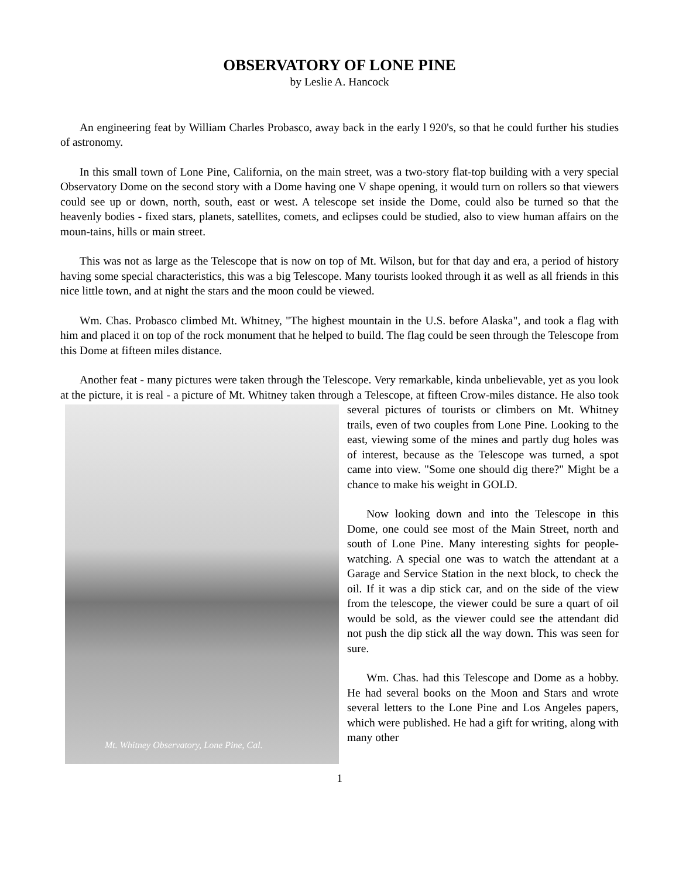OBSERVATORY OF LONE PINE
by Leslie A. Hancock
An engineering feat by William Charles Probasco, away back in the early l 920's, so that he could further his studies of astronomy.
In this small town of Lone Pine, California, on the main street, was a two-story flat-top building with a very special Observatory Dome on the second story with a Dome having one V shape opening, it would turn on rollers so that viewers could see up or down, north, south, east or west. A telescope set inside the Dome, could also be turned so that the heavenly bodies - fixed stars, planets, satellites, comets, and eclipses could be studied, also to view human affairs on the moun-tains, hills or main street.
This was not as large as the Telescope that is now on top of Mt. Wilson, but for that day and era, a period of history having some special characteristics, this was a big Telescope. Many tourists looked through it as well as all friends in this nice little town, and at night the stars and the moon could be viewed.
Wm. Chas. Probasco climbed Mt. Whitney, "The highest mountain in the U.S. before Alaska", and took a flag with him and placed it on top of the rock monument that he helped to build. The flag could be seen through the Telescope from this Dome at fifteen miles distance.
Another feat - many pictures were taken through the Telescope. Very remarkable, kinda unbelievable, yet as you look at the picture, it is real - a picture of Mt. Whitney taken through a Telescope, at fifteen Crow-miles distance. He also took several pictures of tourists or climbers on Mt. Mt. Whitney Observatory, Lone Pine, Cal. Whitney trails, even of two couples from Lone Pine. Looking to the east, viewing some of the mines and partly dug holes was of interest, because as the Telescope was turned, a spot came into view. "Some one should dig there?" Might be a chance to make his weight in GOLD.
Now looking down and into the Telescope in this Dome, one could see most of the Main Street, north and south of Lone Pine. Many interesting sights for people-watching. A special one was to watch the attendant at a Garage and Service Station in the next block, to check the oil. If it was a dip stick car, and on the side of the view from the telescope, the viewer could be sure a quart of oil would be sold, as the viewer could see the attendant did not push the dip stick all the way down. This was seen for sure.
Wm. Chas. had this Telescope and Dome as a hobby. He had several books on the Moon and Stars and wrote several letters to the Lone Pine and Los Angeles papers, which were published. He had a gift for writing, along with many other
1